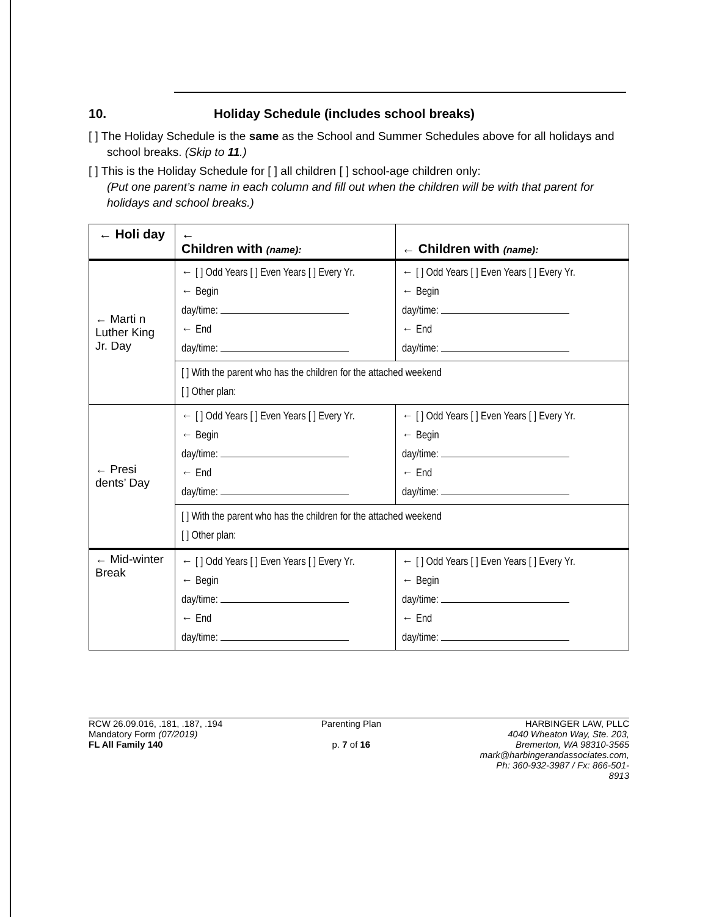10. Holiday Schedule (includes school breaks)
[ ] The Holiday Schedule is the same as the School and Summer Schedules above for all holidays and school breaks. (Skip to 11.)
[ ] This is the Holiday Schedule for [ ] all children [ ] school-age children only:
(Put one parent’s name in each column and fill out when the children will be with that parent for holidays and school breaks.)
| ← Holi day | ← Children with (name): | ← Children with (name): |
| --- | --- | --- |
| ← Marti n Luther King Jr. Day | ← [ ] Odd Years [ ] Even Years [ ] Every Yr. ← Begin day/time: ← End day/time: | ← [ ] Odd Years [ ] Even Years [ ] Every Yr. ← Begin day/time: ← End day/time: |
| | [ ] With the parent who has the children for the attached weekend [ ] Other plan: | |
| ← Presi dents’ Day | ← [ ] Odd Years [ ] Even Years [ ] Every Yr. ← Begin day/time: ← End day/time: | ← [ ] Odd Years [ ] Even Years [ ] Every Yr. ← Begin day/time: ← End day/time: |
| | [ ] With the parent who has the children for the attached weekend [ ] Other plan: | |
| ← Mid-winter Break | ← [ ] Odd Years [ ] Even Years [ ] Every Yr. ← Begin day/time: ← End day/time: | ← [ ] Odd Years [ ] Even Years [ ] Every Yr. ← Begin day/time: ← End day/time: |
RCW 26.09.016, .181, .187, .194
Mandatory Form (07/2019)
FL All Family 140
Parenting Plan
p. 7 of 16
HARBINGER LAW, PLLC
4040 Wheaton Way, Ste. 203,
Bremerton, WA 98310-3565
mark@harbingerandassociates.com,
Ph: 360-932-3987 / Fx: 866-501-
8913